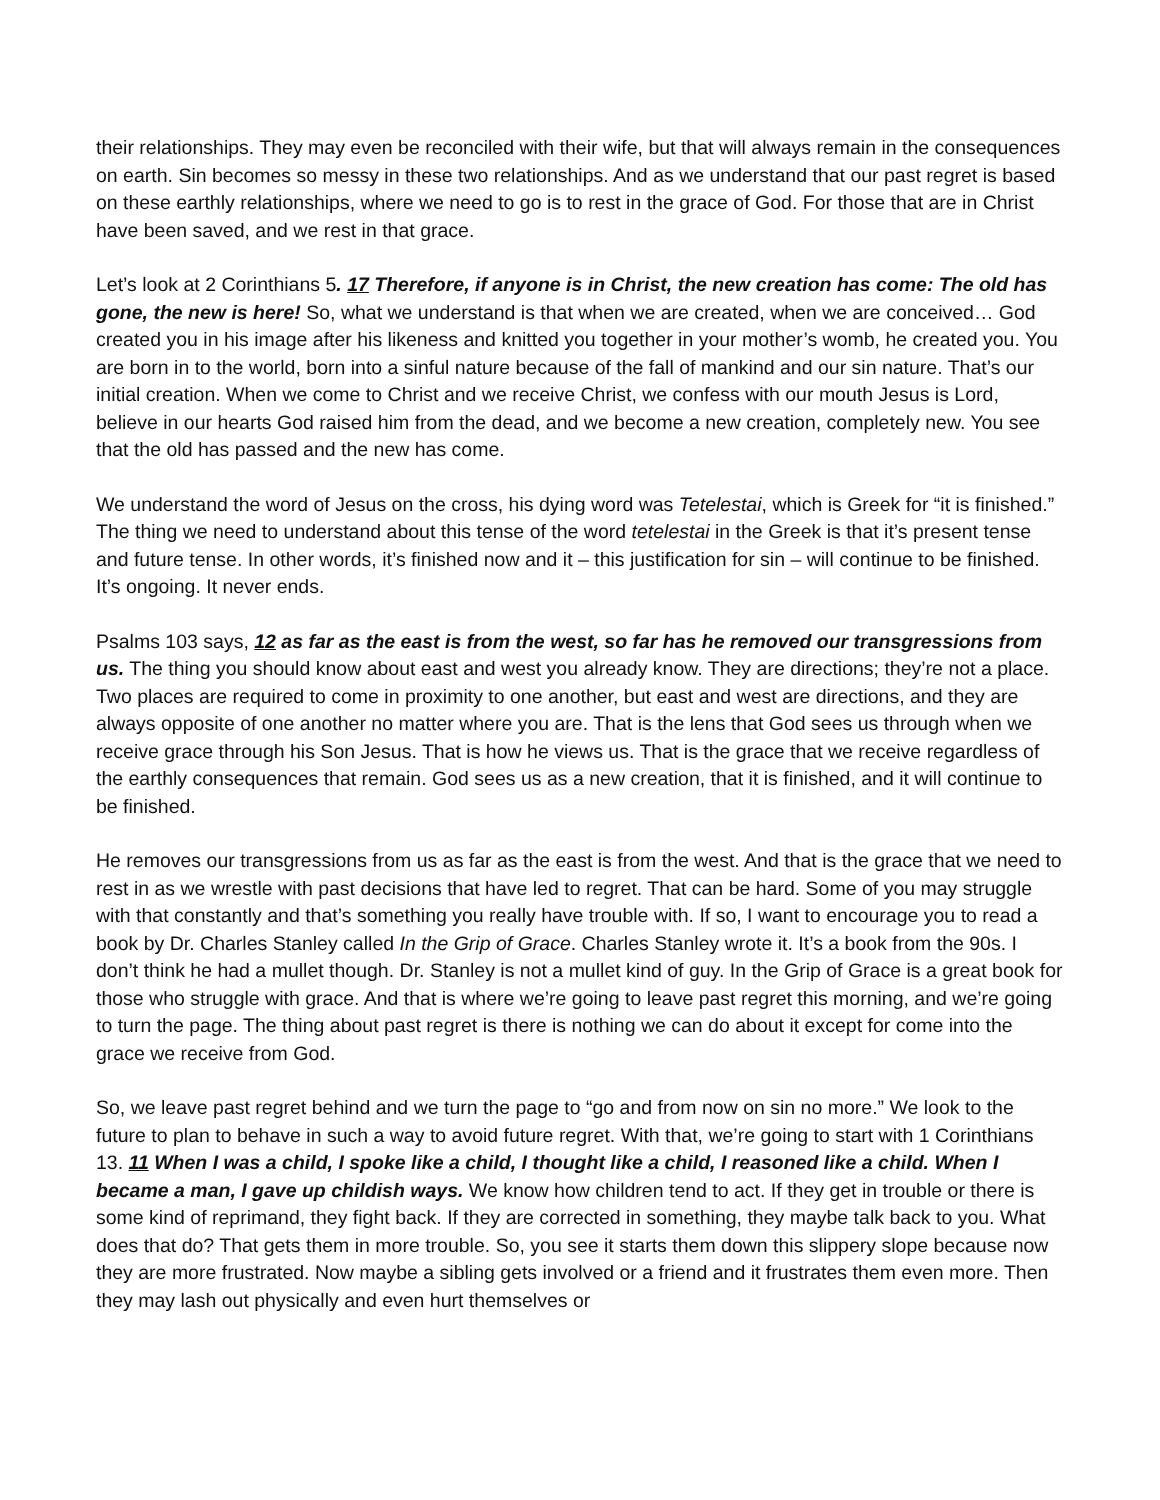their relationships. They may even be reconciled with their wife, but that will always remain in the consequences on earth. Sin becomes so messy in these two relationships. And as we understand that our past regret is based on these earthly relationships, where we need to go is to rest in the grace of God. For those that are in Christ have been saved, and we rest in that grace.
Let’s look at 2 Corinthians 5. 17 Therefore, if anyone is in Christ, the new creation has come: The old has gone, the new is here! So, what we understand is that when we are created, when we are conceived… God created you in his image after his likeness and knitted you together in your mother’s womb, he created you. You are born in to the world, born into a sinful nature because of the fall of mankind and our sin nature. That’s our initial creation. When we come to Christ and we receive Christ, we confess with our mouth Jesus is Lord, believe in our hearts God raised him from the dead, and we become a new creation, completely new. You see that the old has passed and the new has come.
We understand the word of Jesus on the cross, his dying word was Tetelestai, which is Greek for “it is finished.” The thing we need to understand about this tense of the word tetelestai in the Greek is that it’s present tense and future tense. In other words, it’s finished now and it – this justification for sin – will continue to be finished. It’s ongoing. It never ends.
Psalms 103 says, 12 as far as the east is from the west, so far has he removed our transgressions from us. The thing you should know about east and west you already know. They are directions; they’re not a place. Two places are required to come in proximity to one another, but east and west are directions, and they are always opposite of one another no matter where you are. That is the lens that God sees us through when we receive grace through his Son Jesus. That is how he views us. That is the grace that we receive regardless of the earthly consequences that remain. God sees us as a new creation, that it is finished, and it will continue to be finished.
He removes our transgressions from us as far as the east is from the west. And that is the grace that we need to rest in as we wrestle with past decisions that have led to regret. That can be hard. Some of you may struggle with that constantly and that’s something you really have trouble with. If so, I want to encourage you to read a book by Dr. Charles Stanley called In the Grip of Grace. Charles Stanley wrote it. It’s a book from the 90s. I don’t think he had a mullet though. Dr. Stanley is not a mullet kind of guy. In the Grip of Grace is a great book for those who struggle with grace. And that is where we’re going to leave past regret this morning, and we’re going to turn the page. The thing about past regret is there is nothing we can do about it except for come into the grace we receive from God.
So, we leave past regret behind and we turn the page to “go and from now on sin no more.” We look to the future to plan to behave in such a way to avoid future regret. With that, we’re going to start with 1 Corinthians 13. 11 When I was a child, I spoke like a child, I thought like a child, I reasoned like a child. When I became a man, I gave up childish ways. We know how children tend to act. If they get in trouble or there is some kind of reprimand, they fight back. If they are corrected in something, they maybe talk back to you. What does that do? That gets them in more trouble. So, you see it starts them down this slippery slope because now they are more frustrated. Now maybe a sibling gets involved or a friend and it frustrates them even more. Then they may lash out physically and even hurt themselves or